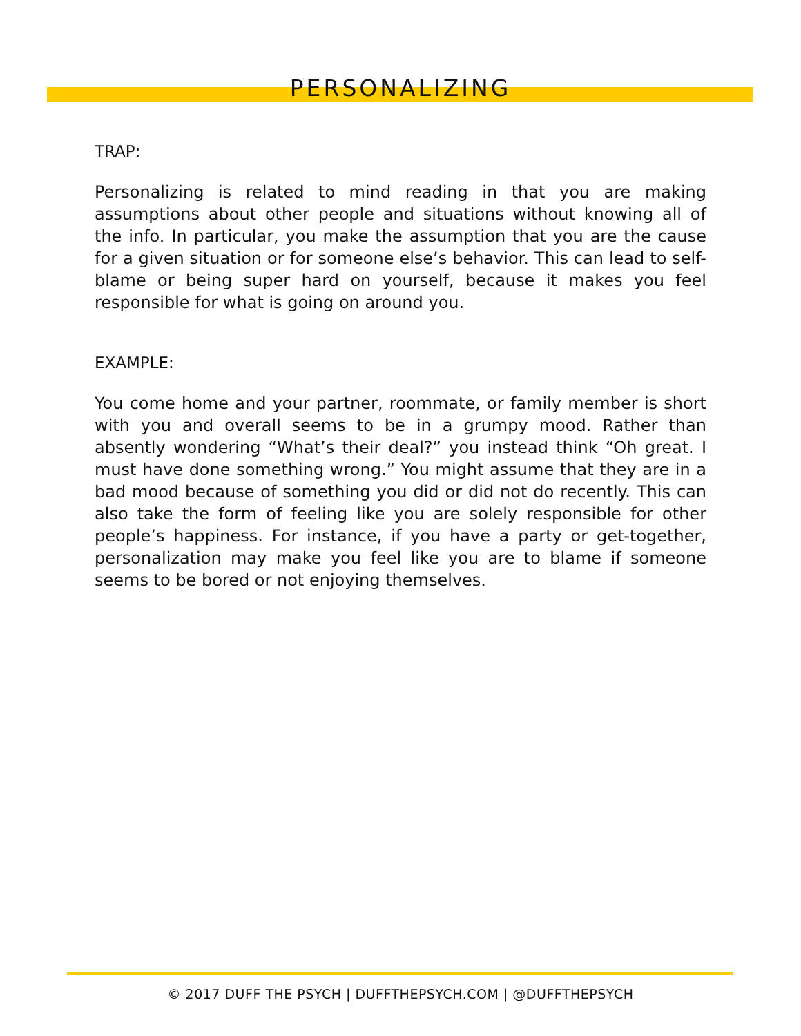PERSONALIZING
TRAP:
Personalizing is related to mind reading in that you are making assumptions about other people and situations without knowing all of the info. In particular, you make the assumption that you are the cause for a given situation or for someone else’s behavior. This can lead to self-blame or being super hard on yourself, because it makes you feel responsible for what is going on around you.
EXAMPLE:
You come home and your partner, roommate, or family member is short with you and overall seems to be in a grumpy mood. Rather than absently wondering “What’s their deal?” you instead think “Oh great. I must have done something wrong.” You might assume that they are in a bad mood because of something you did or did not do recently. This can also take the form of feeling like you are solely responsible for other people’s happiness. For instance, if you have a party or get-together, personalization may make you feel like you are to blame if someone seems to be bored or not enjoying themselves.
© 2017 DUFF THE PSYCH | DUFFTHEPSYCH.COM | @DUFFTHEPSYCH